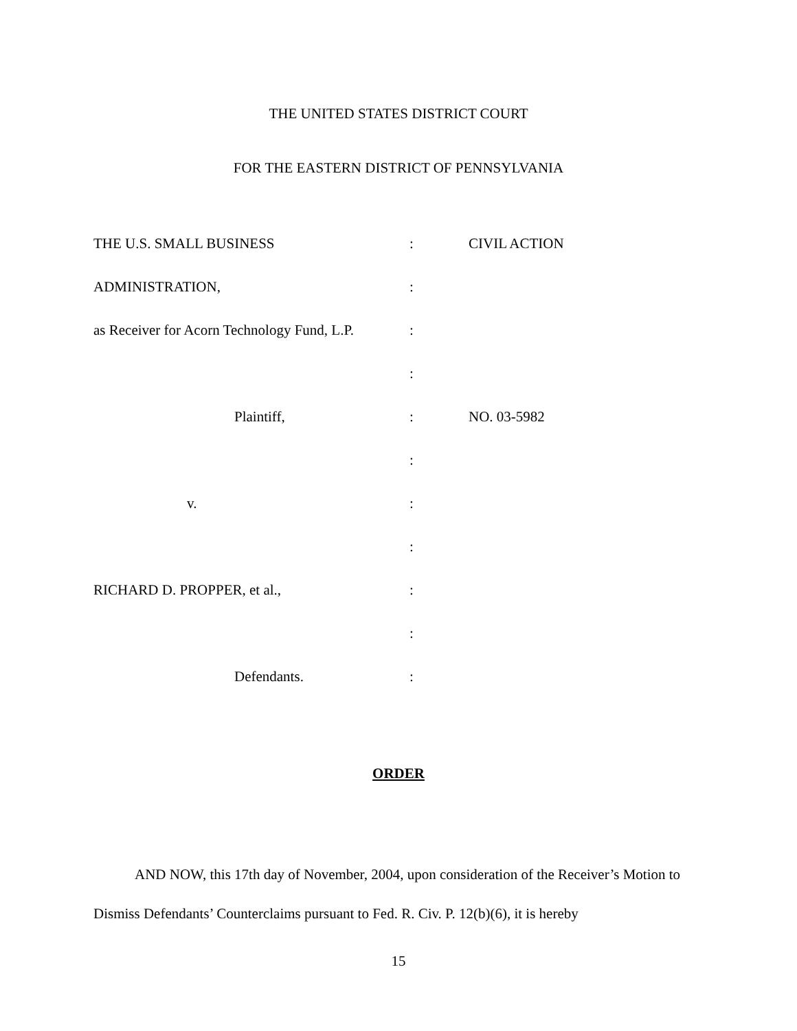THE UNITED STATES DISTRICT COURT
FOR THE EASTERN DISTRICT OF PENNSYLVANIA
| THE U.S. SMALL BUSINESS | : | CIVIL ACTION |
| ADMINISTRATION, | : | |
| as Receiver for Acorn Technology Fund, L.P. | : | |
| | : | |
| Plaintiff, | : | NO. 03-5982 |
| | : | |
| v. | : | |
| | : | |
| RICHARD D. PROPPER, et al., | : | |
| | : | |
| Defendants. | : | |
ORDER
AND NOW, this 17th day of November, 2004, upon consideration of the Receiver’s Motion to Dismiss Defendants’ Counterclaims pursuant to Fed. R. Civ. P. 12(b)(6), it is hereby
15